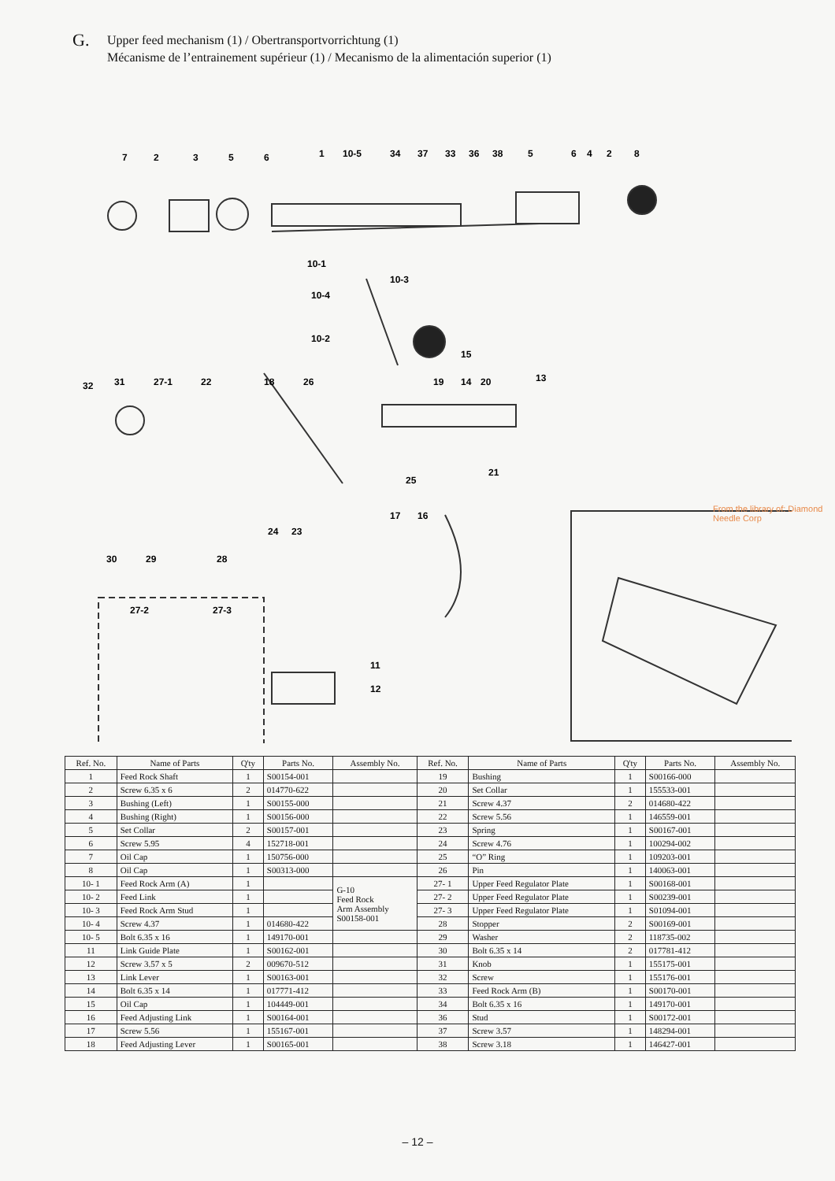G.
Upper feed mechanism (1) / Obertransportvorrichtung (1)
Mécanisme de l’entrainement supérieur (1) / Mecanismo de la alimentación superior (1)
7
2
3
5
6
1
10-5
34
37
33
36
38
5
6
4
2
8
10-1
10-3
10-4
10-2
15
32
31
27-1
22
18
26
19
14
20
13
25
21
24
23
17
16
30
29
28
27-2
27-3
11
12
From the library of: Diamond Needle Corp
| Ref. No. | Name of Parts | Q'ty | Parts No. | Assembly No. | Ref. No. | Name of Parts | Q'ty | Parts No. | Assembly No. |
| --- | --- | --- | --- | --- | --- | --- | --- | --- | --- |
| 1 | Feed Rock Shaft | 1 | S00154-001 | | 19 | Bushing | 1 | S00166-000 | |
| 2 | Screw 6.35 x 6 | 2 | 014770-622 | | 20 | Set Collar | 1 | 155533-001 | |
| 3 | Bushing (Left) | 1 | S00155-000 | | 21 | Screw 4.37 | 2 | 014680-422 | |
| 4 | Bushing (Right) | 1 | S00156-000 | | 22 | Screw 5.56 | 1 | 146559-001 | |
| 5 | Set Collar | 2 | S00157-001 | | 23 | Spring | 1 | S00167-001 | |
| 6 | Screw 5.95 | 4 | 152718-001 | | 24 | Screw 4.76 | 1 | 100294-002 | |
| 7 | Oil Cap | 1 | 150756-000 | | 25 | “O” Ring | 1 | 109203-001 | |
| 8 | Oil Cap | 1 | S00313-000 | | 26 | Pin | 1 | 140063-001 | |
| 10- 1 | Feed Rock Arm (A) | 1 | | G-10 Feed Rock Arm Assembly S00158-001 | 27- 1 | Upper Feed Regulator Plate | 1 | S00168-001 | |
| 10- 2 | Feed Link | 1 | | | 27- 2 | Upper Feed Regulator Plate | 1 | S00239-001 | |
| 10- 3 | Feed Rock Arm Stud | 1 | | | 27- 3 | Upper Feed Regulator Plate | 1 | S01094-001 | |
| 10- 4 | Screw 4.37 | 1 | 014680-422 | | 28 | Stopper | 2 | S00169-001 | |
| 10- 5 | Bolt 6.35 x 16 | 1 | 149170-001 | | 29 | Washer | 2 | 118735-002 | |
| 11 | Link Guide Plate | 1 | S00162-001 | | 30 | Bolt 6.35 x 14 | 2 | 017781-412 | |
| 12 | Screw 3.57 x 5 | 2 | 009670-512 | | 31 | Knob | 1 | 155175-001 | |
| 13 | Link Lever | 1 | S00163-001 | | 32 | Screw | 1 | 155176-001 | |
| 14 | Bolt 6.35 x 14 | 1 | 017771-412 | | 33 | Feed Rock Arm (B) | 1 | S00170-001 | |
| 15 | Oil Cap | 1 | 104449-001 | | 34 | Bolt 6.35 x 16 | 1 | 149170-001 | |
| 16 | Feed Adjusting Link | 1 | S00164-001 | | 36 | Stud | 1 | S00172-001 | |
| 17 | Screw 5.56 | 1 | 155167-001 | | 37 | Screw 3.57 | 1 | 148294-001 | |
| 18 | Feed Adjusting Lever | 1 | S00165-001 | | 38 | Screw 3.18 | 1 | 146427-001 | |
– 12 –